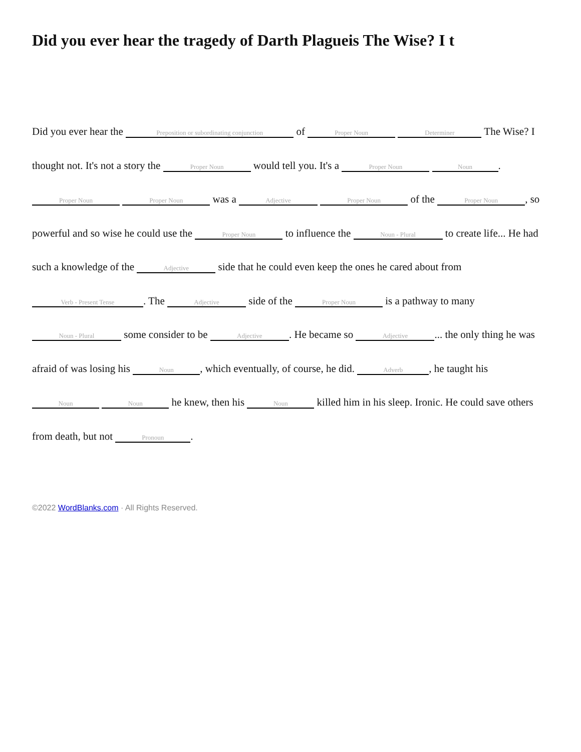Did you ever hear the tragedy of Darth Plagueis The Wise? I t
Did you ever hear the Preposition or subordinating conjunction of Proper Noun Determiner The Wise? I thought not. It's not a story the Proper Noun would tell you. It's a Proper Noun Noun. Proper Noun Proper Noun was a Adjective Proper Noun of the Proper Noun, so powerful and so wise he could use the Proper Noun to influence the Noun - Plural to create life... He had such a knowledge of the Adjective side that he could even keep the ones he cared about from Verb - Present Tense. The Adjective side of the Proper Noun is a pathway to many Noun - Plural some consider to be Adjective. He became so Adjective... the only thing he was afraid of was losing his Noun, which eventually, of course, he did. Adverb, he taught his Noun Noun he knew, then his Noun killed him in his sleep. Ironic. He could save others from death, but not Pronoun.
©2022 WordBlanks.com · All Rights Reserved.